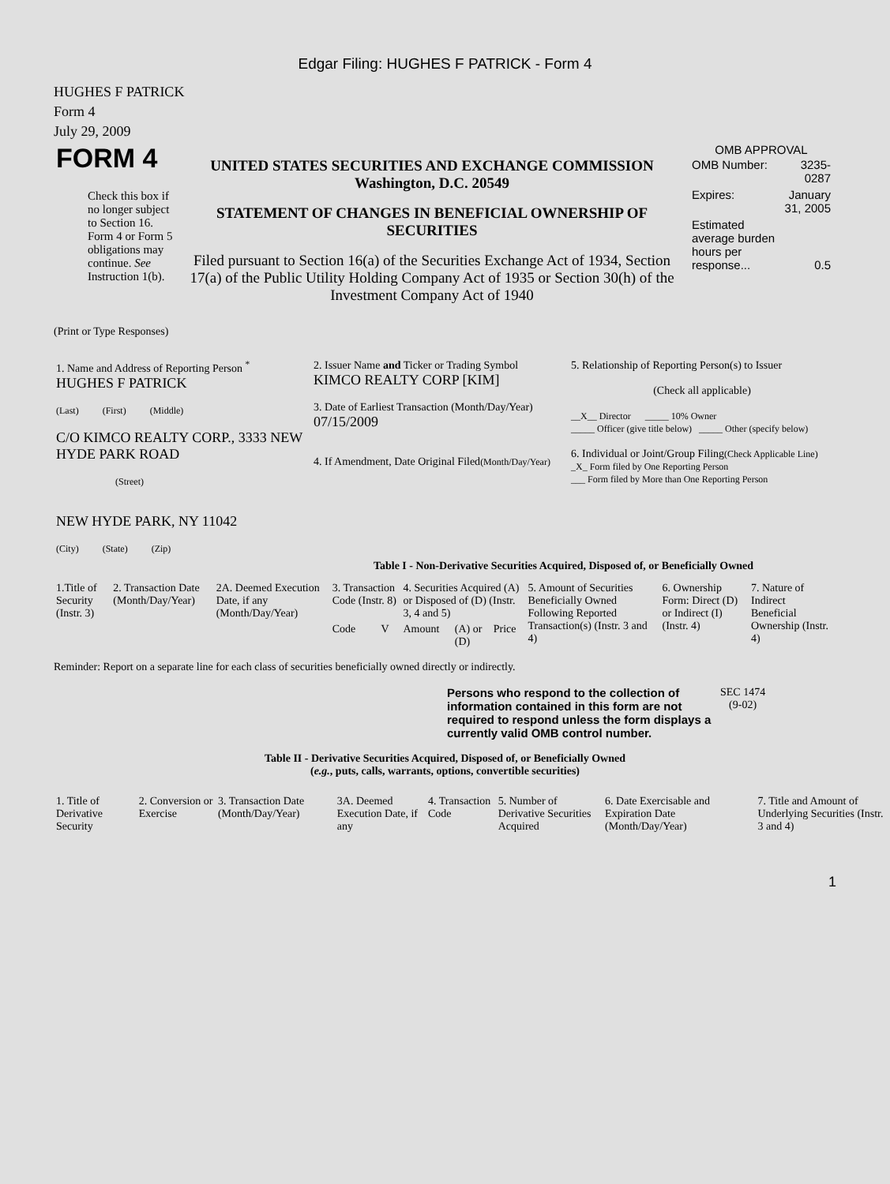Edgar Filing: HUGHES F PATRICK - Form 4
HUGHES F PATRICK
Form 4
July 29, 2009
| FORM 4 Check this box if no longer subject to Section 16. Form 4 or Form 5 obligations may continue. See Instruction 1(b). | UNITED STATES SECURITIES AND EXCHANGE COMMISSION Washington, D.C. 20549 STATEMENT OF CHANGES IN BENEFICIAL OWNERSHIP OF SECURITIES Filed pursuant to Section 16(a) of the Securities Exchange Act of 1934, Section 17(a) of the Public Utility Holding Company Act of 1935 or Section 30(h) of the Investment Company Act of 1940 | OMB APPROVAL / OMB Number: / 3235-0287 / / Expires: / January 31, 2005 / / Estimated average burden hours per response... / 0.5 / |
(Print or Type Responses)
| 1. Name and Address of Reporting Person <sup>*</sup> HUGHES F PATRICK (Last) (First) (Middle) C/O KIMCO REALTY CORP., 3333 NEW HYDE PARK ROAD (Street) NEW HYDE PARK, NY 11042 (City) (State) (Zip) | 2. Issuer Name and Ticker or Trading Symbol KIMCO REALTY CORP [KIM] 3. Date of Earliest Transaction (Month/Day/Year) 07/15/2009 4. If Amendment, Date Original Filed (Month/Day/Year) | 5. Relationship of Reporting Person(s) to Issuer (Check all applicable) __X__ Director _____ 10% Owner _____ Officer (give title below) _____ Other (specify below) 6. Individual or Joint/Group Filing (Check Applicable Line) _X_ Form filed by One Reporting Person ___ Form filed by More than One Reporting Person |
Table I - Non-Derivative Securities Acquired, Disposed of, or Beneficially Owned
| 1.Title of Security (Instr. 3) | 2. Transaction Date (Month/Day/Year) | 2A. Deemed Execution Date, if any (Month/Day/Year) | 3. Transaction Code (Instr. 8) | | 4. Securities Acquired (A) or Disposed of (D) (Instr. 3, 4 and 5) | | | 5. Amount of Securities Beneficially Owned Following Reported Transaction(s) (Instr. 3 and 4) | 6. Ownership Form: Direct (D) or Indirect (I) (Instr. 4) | 7. Nature of Indirect Beneficial Ownership (Instr. 4) |
| --- | --- | --- | --- | --- | --- | --- | --- | --- | --- | --- |
| | | | Code | V | Amount | (A) or (D) | Price | | | |
Reminder: Report on a separate line for each class of securities beneficially owned directly or indirectly.
| Persons who respond to the collection of information contained in this form are not required to respond unless the form displays a currently valid OMB control number. | SEC 1474 (9-02) |
Table II - Derivative Securities Acquired, Disposed of, or Beneficially Owned
(e.g., puts, calls, warrants, options, convertible securities)
| 1. Title of Derivative Security | 2. Conversion or Exercise | 3. Transaction Date (Month/Day/Year) | 3A. Deemed Execution Date, if any | 4. Transaction Code | 5. Number of Derivative Securities Acquired | 6. Date Exercisable and Expiration Date (Month/Day/Year) | 7. Title and Amount of Underlying Securities (Instr. 3 and 4) |
| --- | --- | --- | --- | --- | --- | --- | --- |
1